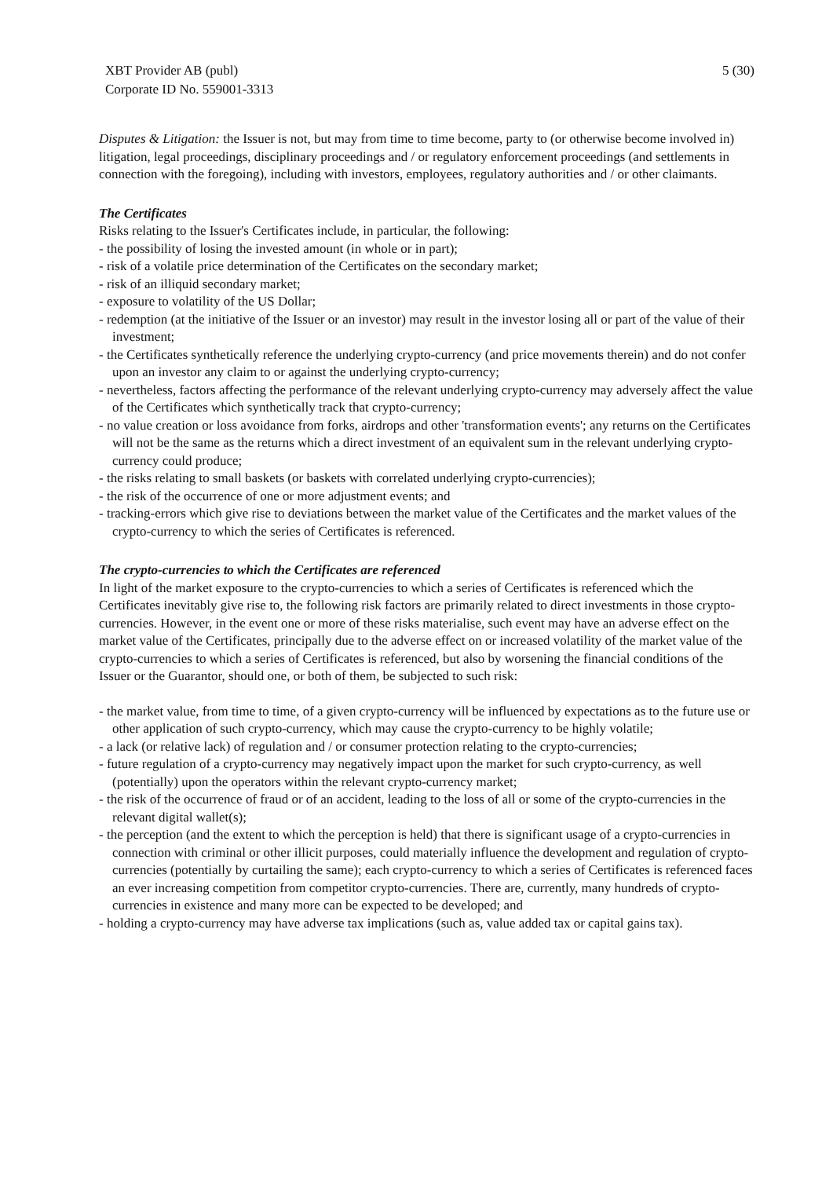XBT Provider AB (publ)
Corporate ID No. 559001-3313
5 (30)
Disputes & Litigation: the Issuer is not, but may from time to time become, party to (or otherwise become involved in) litigation, legal proceedings, disciplinary proceedings and / or regulatory enforcement proceedings (and settlements in connection with the foregoing), including with investors, employees, regulatory authorities and / or other claimants.
The Certificates
Risks relating to the Issuer's Certificates include, in particular, the following:
- the possibility of losing the invested amount (in whole or in part);
- risk of a volatile price determination of the Certificates on the secondary market;
- risk of an illiquid secondary market;
- exposure to volatility of the US Dollar;
- redemption (at the initiative of the Issuer or an investor) may result in the investor losing all or part of the value of their investment;
- the Certificates synthetically reference the underlying crypto-currency (and price movements therein) and do not confer upon an investor any claim to or against the underlying crypto-currency;
- nevertheless, factors affecting the performance of the relevant underlying crypto-currency may adversely affect the value of the Certificates which synthetically track that crypto-currency;
- no value creation or loss avoidance from forks, airdrops and other 'transformation events'; any returns on the Certificates will not be the same as the returns which a direct investment of an equivalent sum in the relevant underlying crypto-currency could produce;
- the risks relating to small baskets (or baskets with correlated underlying crypto-currencies);
- the risk of the occurrence of one or more adjustment events; and
- tracking-errors which give rise to deviations between the market value of the Certificates and the market values of the crypto-currency to which the series of Certificates is referenced.
The crypto-currencies to which the Certificates are referenced
In light of the market exposure to the crypto-currencies to which a series of Certificates is referenced which the Certificates inevitably give rise to, the following risk factors are primarily related to direct investments in those crypto-currencies. However, in the event one or more of these risks materialise, such event may have an adverse effect on the market value of the Certificates, principally due to the adverse effect on or increased volatility of the market value of the crypto-currencies to which a series of Certificates is referenced, but also by worsening the financial conditions of the Issuer or the Guarantor, should one, or both of them, be subjected to such risk:
- the market value, from time to time, of a given crypto-currency will be influenced by expectations as to the future use or other application of such crypto-currency, which may cause the crypto-currency to be highly volatile;
- a lack (or relative lack) of regulation and / or consumer protection relating to the crypto-currencies;
- future regulation of a crypto-currency may negatively impact upon the market for such crypto-currency, as well (potentially) upon the operators within the relevant crypto-currency market;
- the risk of the occurrence of fraud or of an accident, leading to the loss of all or some of the crypto-currencies in the relevant digital wallet(s);
- the perception (and the extent to which the perception is held) that there is significant usage of a crypto-currencies in connection with criminal or other illicit purposes, could materially influence the development and regulation of crypto-currencies (potentially by curtailing the same); each crypto-currency to which a series of Certificates is referenced faces an ever increasing competition from competitor crypto-currencies. There are, currently, many hundreds of crypto-currencies in existence and many more can be expected to be developed; and
- holding a crypto-currency may have adverse tax implications (such as, value added tax or capital gains tax).